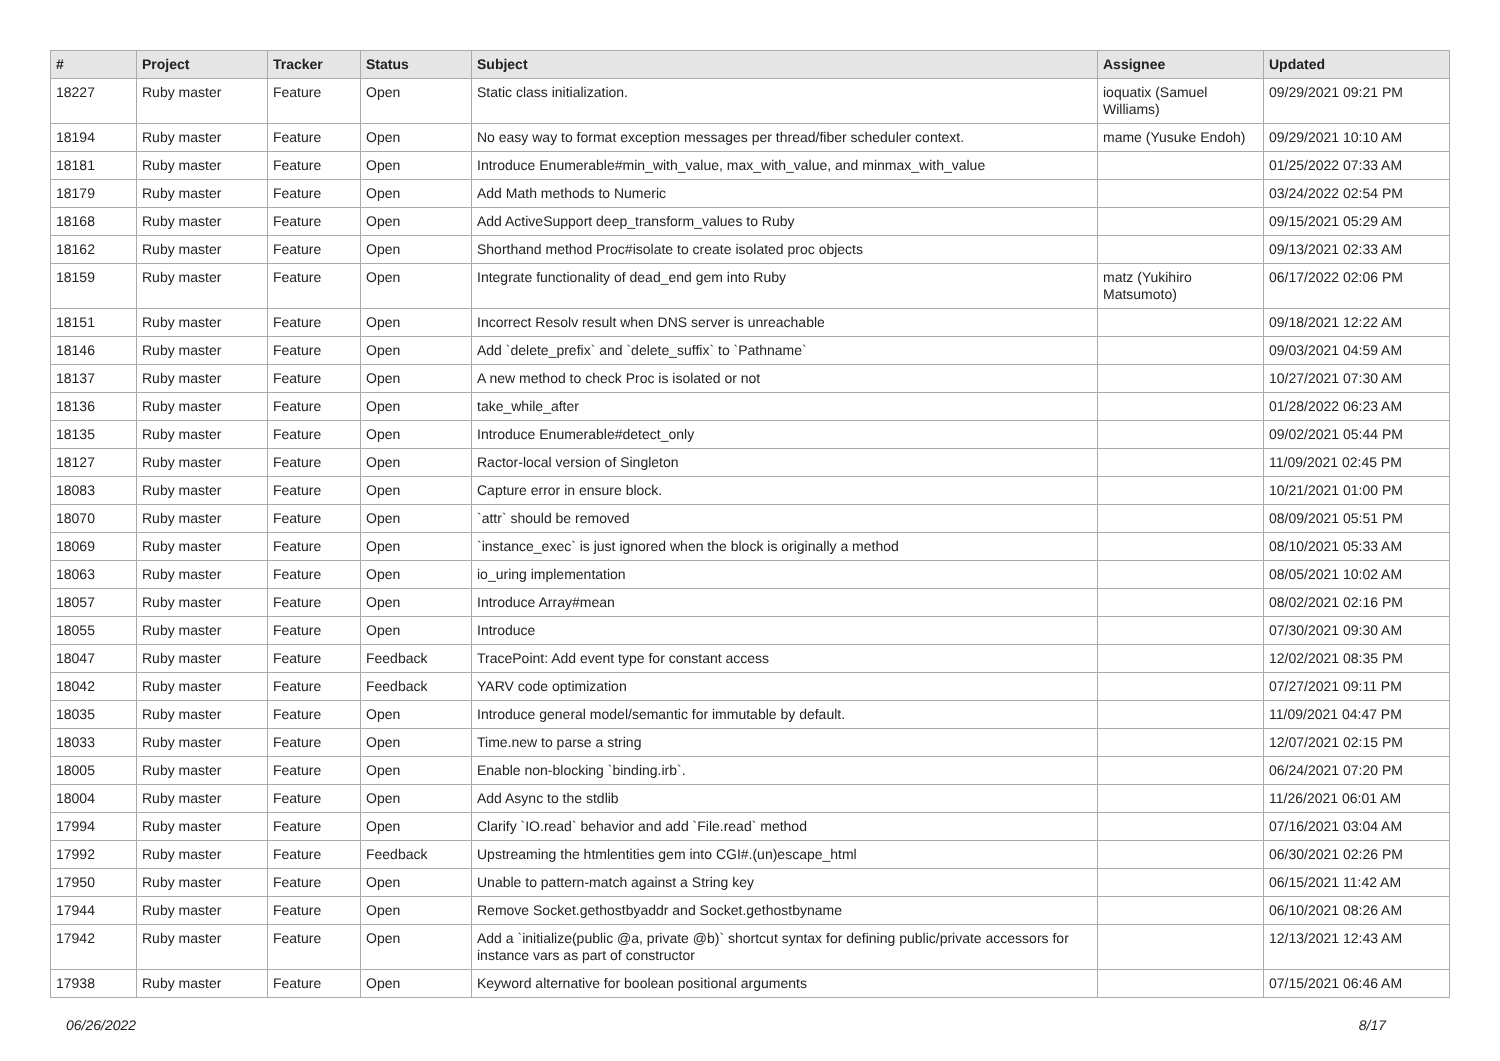| # | Project | Tracker | Status | Subject | Assignee | Updated |
| --- | --- | --- | --- | --- | --- | --- |
| 18227 | Ruby master | Feature | Open | Static class initialization. | ioquatix (Samuel Williams) | 09/29/2021 09:21 PM |
| 18194 | Ruby master | Feature | Open | No easy way to format exception messages per thread/fiber scheduler context. | mame (Yusuke Endoh) | 09/29/2021 10:10 AM |
| 18181 | Ruby master | Feature | Open | Introduce Enumerable#min_with_value, max_with_value, and minmax_with_value | | 01/25/2022 07:33 AM |
| 18179 | Ruby master | Feature | Open | Add Math methods to Numeric | | 03/24/2022 02:54 PM |
| 18168 | Ruby master | Feature | Open | Add ActiveSupport deep_transform_values to Ruby | | 09/15/2021 05:29 AM |
| 18162 | Ruby master | Feature | Open | Shorthand method Proc#isolate to create isolated proc objects | | 09/13/2021 02:33 AM |
| 18159 | Ruby master | Feature | Open | Integrate functionality of dead_end gem into Ruby | matz (Yukihiro Matsumoto) | 06/17/2022 02:06 PM |
| 18151 | Ruby master | Feature | Open | Incorrect Resolv result when DNS server is unreachable | | 09/18/2021 12:22 AM |
| 18146 | Ruby master | Feature | Open | Add `delete_prefix` and `delete_suffix` to `Pathname` | | 09/03/2021 04:59 AM |
| 18137 | Ruby master | Feature | Open | A new method to check Proc is isolated or not | | 10/27/2021 07:30 AM |
| 18136 | Ruby master | Feature | Open | take_while_after | | 01/28/2022 06:23 AM |
| 18135 | Ruby master | Feature | Open | Introduce Enumerable#detect_only | | 09/02/2021 05:44 PM |
| 18127 | Ruby master | Feature | Open | Ractor-local version of Singleton | | 11/09/2021 02:45 PM |
| 18083 | Ruby master | Feature | Open | Capture error in ensure block. | | 10/21/2021 01:00 PM |
| 18070 | Ruby master | Feature | Open | `attr` should be removed | | 08/09/2021 05:51 PM |
| 18069 | Ruby master | Feature | Open | `instance_exec` is just ignored when the block is originally a method | | 08/10/2021 05:33 AM |
| 18063 | Ruby master | Feature | Open | io_uring implementation | | 08/05/2021 10:02 AM |
| 18057 | Ruby master | Feature | Open | Introduce Array#mean | | 08/02/2021 02:16 PM |
| 18055 | Ruby master | Feature | Open | Introduce | | 07/30/2021 09:30 AM |
| 18047 | Ruby master | Feature | Feedback | TracePoint: Add event type for constant access | | 12/02/2021 08:35 PM |
| 18042 | Ruby master | Feature | Feedback | YARV code optimization | | 07/27/2021 09:11 PM |
| 18035 | Ruby master | Feature | Open | Introduce general model/semantic for immutable by default. | | 11/09/2021 04:47 PM |
| 18033 | Ruby master | Feature | Open | Time.new to parse a string | | 12/07/2021 02:15 PM |
| 18005 | Ruby master | Feature | Open | Enable non-blocking `binding.irb`. | | 06/24/2021 07:20 PM |
| 18004 | Ruby master | Feature | Open | Add Async to the stdlib | | 11/26/2021 06:01 AM |
| 17994 | Ruby master | Feature | Open | Clarify `IO.read` behavior and add `File.read` method | | 07/16/2021 03:04 AM |
| 17992 | Ruby master | Feature | Feedback | Upstreaming the htmlentities gem into CGI#.(un)escape_html | | 06/30/2021 02:26 PM |
| 17950 | Ruby master | Feature | Open | Unable to pattern-match against a String key | | 06/15/2021 11:42 AM |
| 17944 | Ruby master | Feature | Open | Remove Socket.gethostbyaddr and Socket.gethostbyname | | 06/10/2021 08:26 AM |
| 17942 | Ruby master | Feature | Open | Add a `initialize(public @a, private @b)` shortcut syntax for defining public/private accessors for instance vars as part of constructor | | 12/13/2021 12:43 AM |
| 17938 | Ruby master | Feature | Open | Keyword alternative for boolean positional arguments | | 07/15/2021 06:46 AM |
06/26/2022 8/17